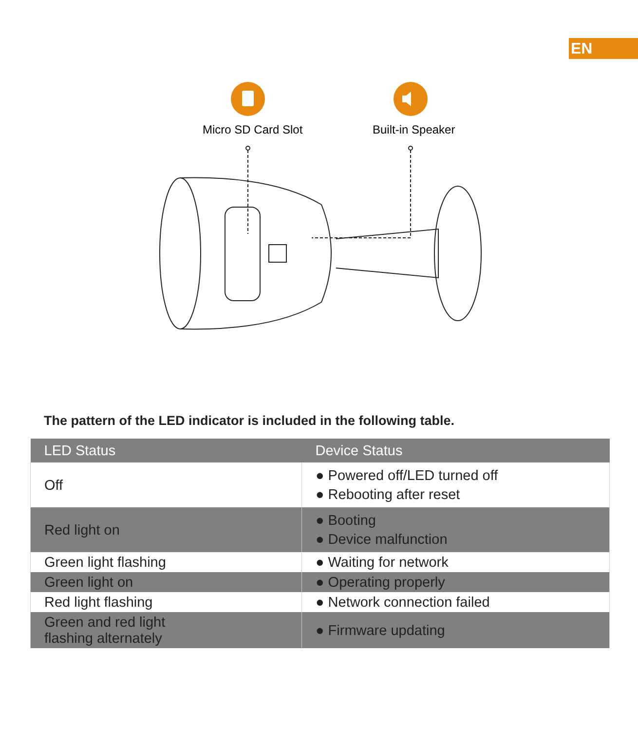EN
Micro SD Card Slot
Built-in Speaker
The pattern of the LED indicator is included in the following table.
| LED Status | Device Status |
| --- | --- |
| Off | ● Powered off/LED turned off ● Rebooting after reset |
| Red light on | ● Booting ● Device malfunction |
| Green light flashing | ● Waiting for network |
| Green light on | ● Operating properly |
| Red light flashing | ● Network connection failed |
| Green and red light flashing alternately | ● Firmware updating |